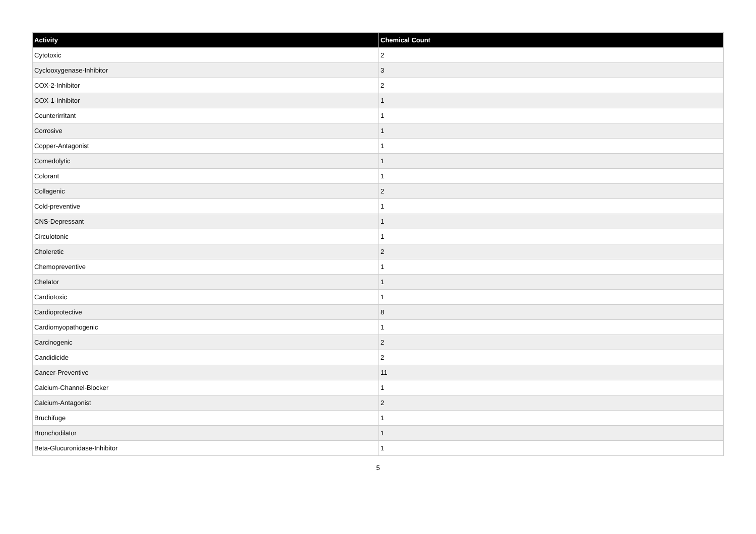| Activity | Chemical Count |
| --- | --- |
| Cytotoxic | 2 |
| Cyclooxygenase-Inhibitor | 3 |
| COX-2-Inhibitor | 2 |
| COX-1-Inhibitor | 1 |
| Counterirritant | 1 |
| Corrosive | 1 |
| Copper-Antagonist | 1 |
| Comedolytic | 1 |
| Colorant | 1 |
| Collagenic | 2 |
| Cold-preventive | 1 |
| CNS-Depressant | 1 |
| Circulotonic | 1 |
| Choleretic | 2 |
| Chemopreventive | 1 |
| Chelator | 1 |
| Cardiotoxic | 1 |
| Cardioprotective | 8 |
| Cardiomyopathogenic | 1 |
| Carcinogenic | 2 |
| Candidicide | 2 |
| Cancer-Preventive | 11 |
| Calcium-Channel-Blocker | 1 |
| Calcium-Antagonist | 2 |
| Bruchifuge | 1 |
| Bronchodilator | 1 |
| Beta-Glucuronidase-Inhibitor | 1 |
5